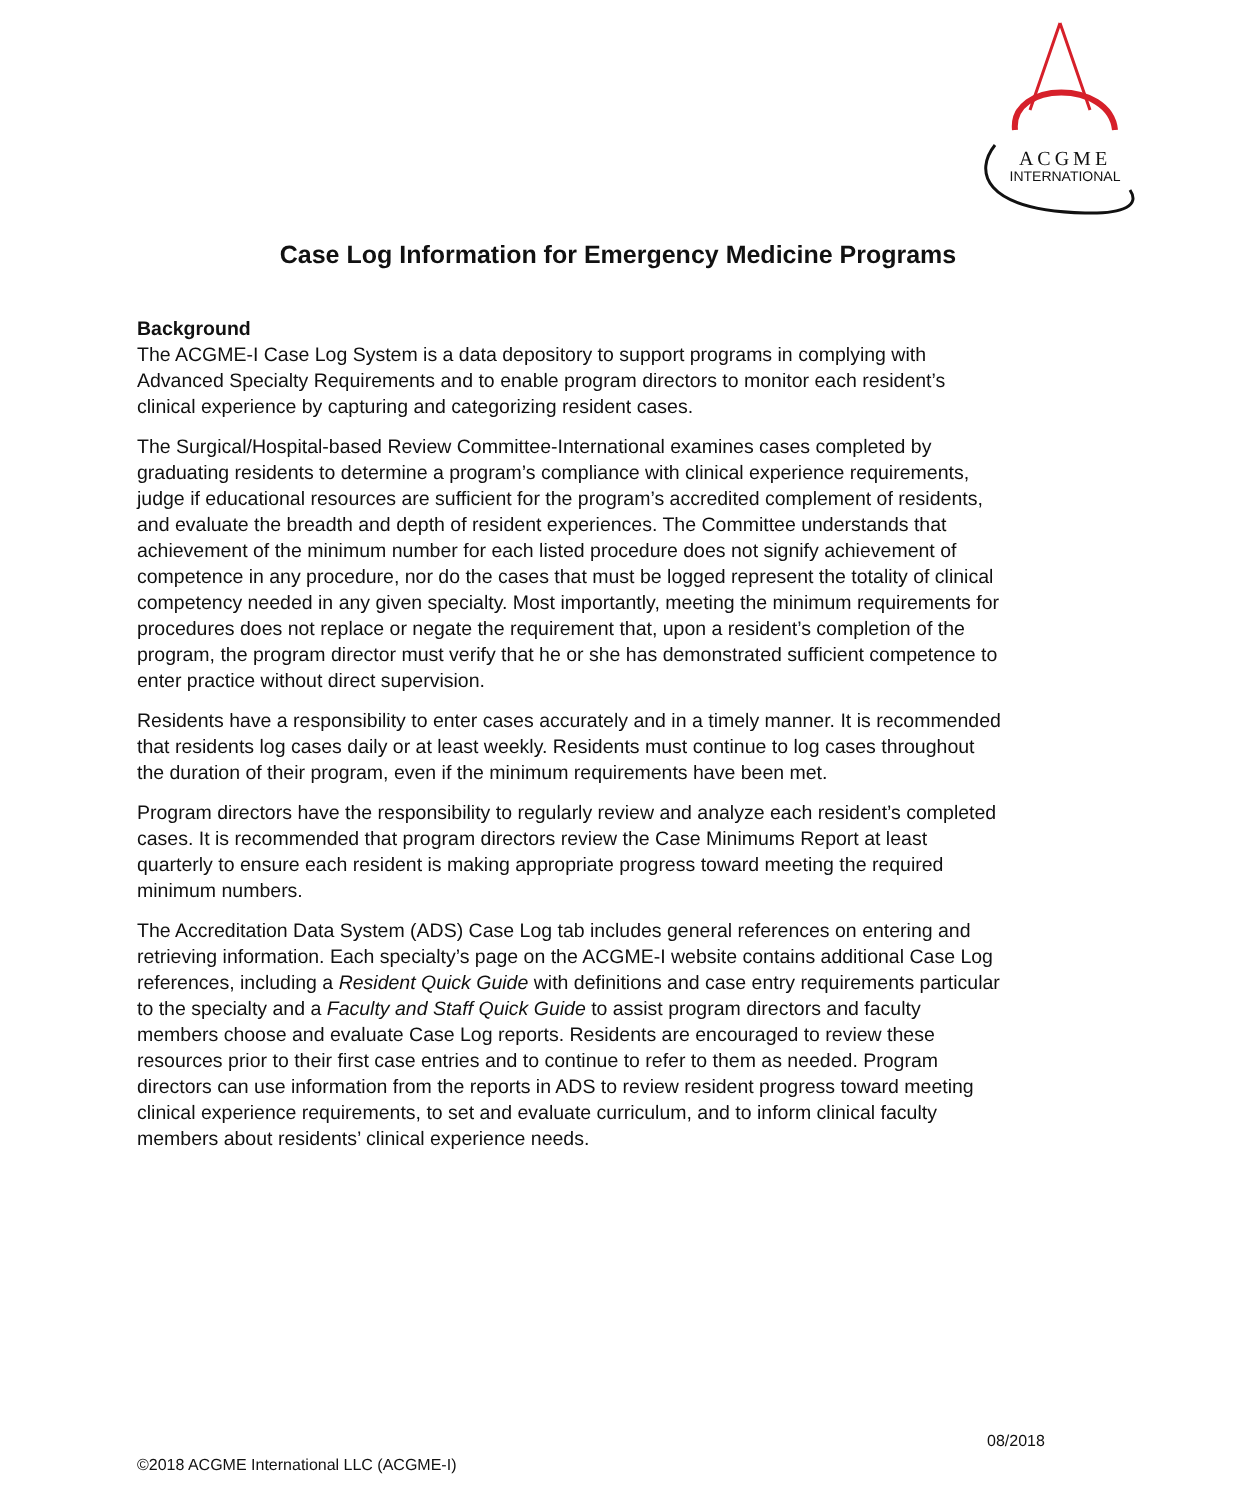ACGME
INTERNATIONAL
Case Log Information for Emergency Medicine Programs
Background
The ACGME-I Case Log System is a data depository to support programs in complying with Advanced Specialty Requirements and to enable program directors to monitor each resident’s clinical experience by capturing and categorizing resident cases.
The Surgical/Hospital-based Review Committee-International examines cases completed by graduating residents to determine a program’s compliance with clinical experience requirements, judge if educational resources are sufficient for the program’s accredited complement of residents, and evaluate the breadth and depth of resident experiences. The Committee understands that achievement of the minimum number for each listed procedure does not signify achievement of competence in any procedure, nor do the cases that must be logged represent the totality of clinical competency needed in any given specialty. Most importantly, meeting the minimum requirements for procedures does not replace or negate the requirement that, upon a resident’s completion of the program, the program director must verify that he or she has demonstrated sufficient competence to enter practice without direct supervision.
Residents have a responsibility to enter cases accurately and in a timely manner. It is recommended that residents log cases daily or at least weekly. Residents must continue to log cases throughout the duration of their program, even if the minimum requirements have been met.
Program directors have the responsibility to regularly review and analyze each resident’s completed cases. It is recommended that program directors review the Case Minimums Report at least quarterly to ensure each resident is making appropriate progress toward meeting the required minimum numbers.
The Accreditation Data System (ADS) Case Log tab includes general references on entering and retrieving information. Each specialty’s page on the ACGME-I website contains additional Case Log references, including a Resident Quick Guide with definitions and case entry requirements particular to the specialty and a Faculty and Staff Quick Guide to assist program directors and faculty members choose and evaluate Case Log reports. Residents are encouraged to review these resources prior to their first case entries and to continue to refer to them as needed. Program directors can use information from the reports in ADS to review resident progress toward meeting clinical experience requirements, to set and evaluate curriculum, and to inform clinical faculty members about residents’ clinical experience needs.
08/2018
©2018 ACGME International LLC (ACGME-I)